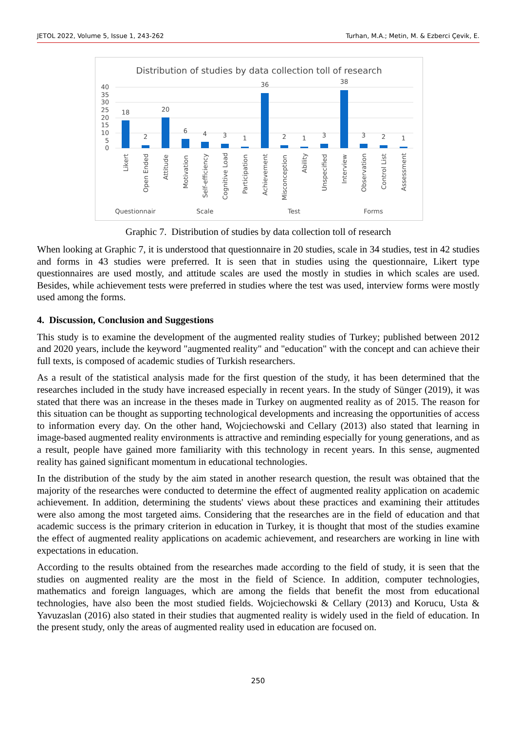JETOL 2022, Volume 5, Issue 1, 243-262 Turhan, M.A.; Metin, M. & Ezberci Çevik, E.
Distribution of studies by data collection toll of research
40
35
30
25
20
15
10
5
0
18
2
20
6
4
3
1
36
2
1
3
38
3
2
1
Likert
Open Ended
Attitude
Motivation
Self-efficiency
Cognitive Load
Participation
Achievement
Misconception
Ability
Unspecified
Interview
Observation
Control List
Assessment
Questionnair
Scale
Test
Forms
Graphic 7. Distribution of studies by data collection toll of research
When looking at Graphic 7, it is understood that questionnaire in 20 studies, scale in 34 studies, test in 42 studies and forms in 43 studies were preferred. It is seen that in studies using the questionnaire, Likert type questionnaires are used mostly, and attitude scales are used the mostly in studies in which scales are used. Besides, while achievement tests were preferred in studies where the test was used, interview forms were mostly used among the forms.
4. Discussion, Conclusion and Suggestions
This study is to examine the development of the augmented reality studies of Turkey; published between 2012 and 2020 years, include the keyword "augmented reality" and "education" with the concept and can achieve their full texts, is composed of academic studies of Turkish researchers.
As a result of the statistical analysis made for the first question of the study, it has been determined that the researches included in the study have increased especially in recent years. In the study of Sünger (2019), it was stated that there was an increase in the theses made in Turkey on augmented reality as of 2015. The reason for this situation can be thought as supporting technological developments and increasing the opportunities of access to information every day. On the other hand, Wojciechowski and Cellary (2013) also stated that learning in image-based augmented reality environments is attractive and reminding especially for young generations, and as a result, people have gained more familiarity with this technology in recent years. In this sense, augmented reality has gained significant momentum in educational technologies.
In the distribution of the study by the aim stated in another research question, the result was obtained that the majority of the researches were conducted to determine the effect of augmented reality application on academic achievement. In addition, determining the students' views about these practices and examining their attitudes were also among the most targeted aims. Considering that the researches are in the field of education and that academic success is the primary criterion in education in Turkey, it is thought that most of the studies examine the effect of augmented reality applications on academic achievement, and researchers are working in line with expectations in education.
According to the results obtained from the researches made according to the field of study, it is seen that the studies on augmented reality are the most in the field of Science. In addition, computer technologies, mathematics and foreign languages, which are among the fields that benefit the most from educational technologies, have also been the most studied fields. Wojciechowski & Cellary (2013) and Korucu, Usta & Yavuzaslan (2016) also stated in their studies that augmented reality is widely used in the field of education. In the present study, only the areas of augmented reality used in education are focused on.
250